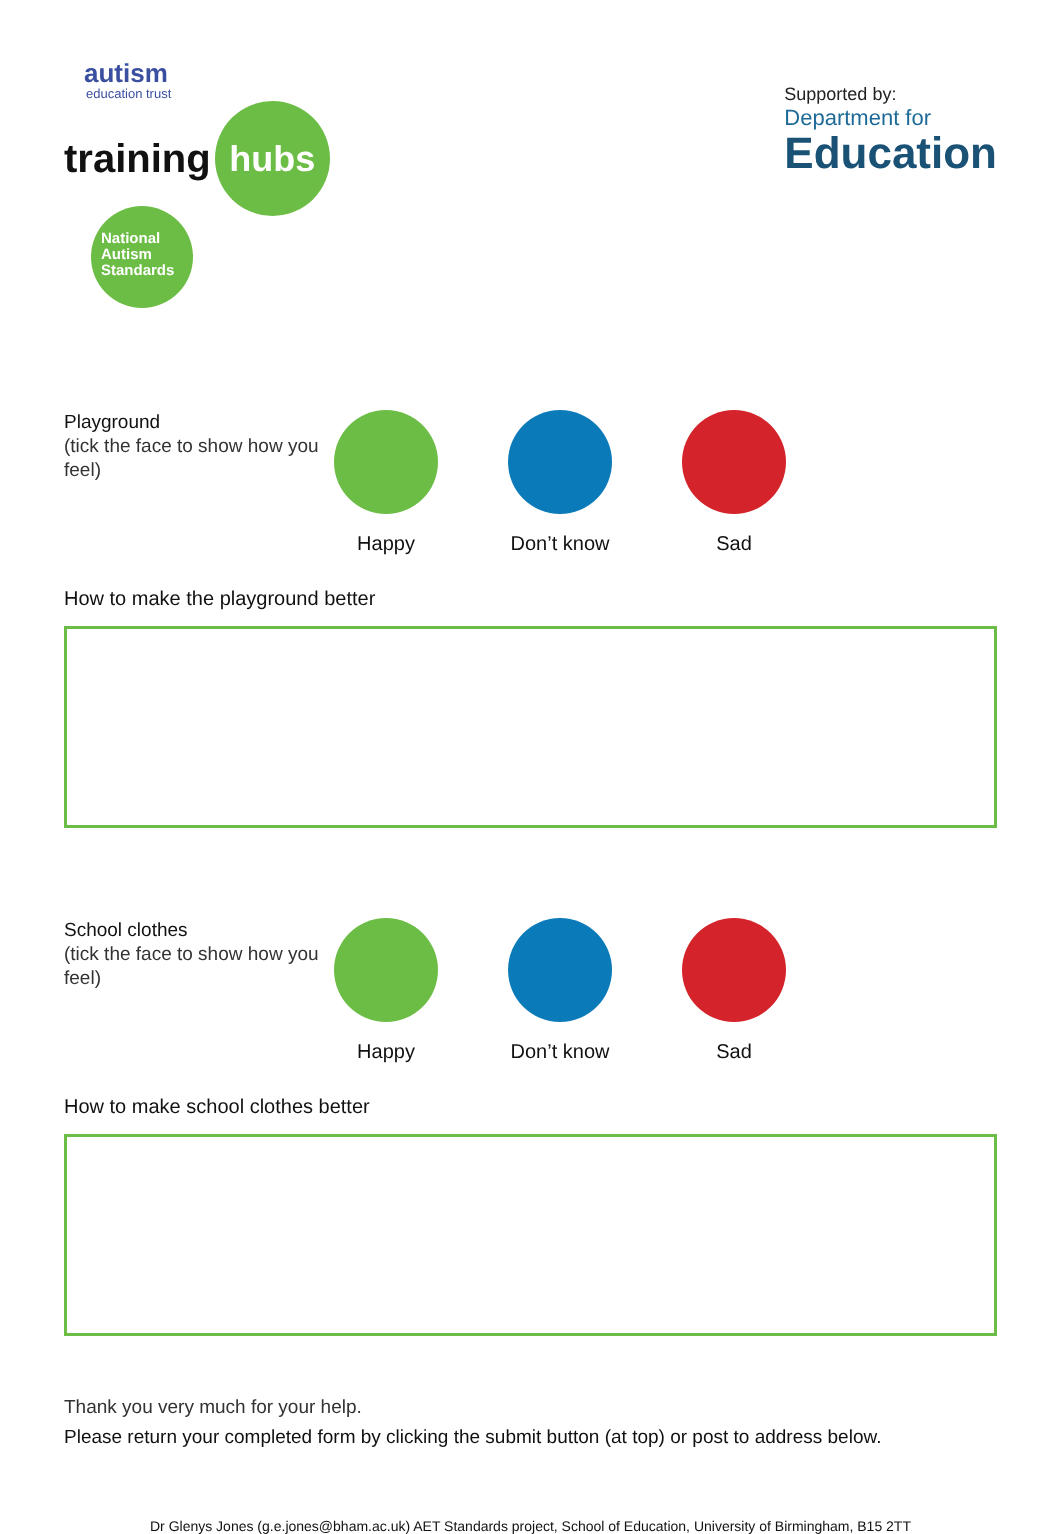autism
education trust
training hubs
National Autism Standards
Supported by:
Department for
Education
Playground
(tick the face to show how you feel)
Happy Don’t know
Sad
How to make the playground better
School clothes
(tick the face to show how you feel)
Happy Don’t know
Sad
How to make school clothes better
Thank you very much for your help.
Please return your completed form by clicking the submit button (at top) or post to address below.
Dr Glenys Jones (g.e.jones@bham.ac.uk) AET Standards project, School of Education, University of Birmingham, B15 2TT